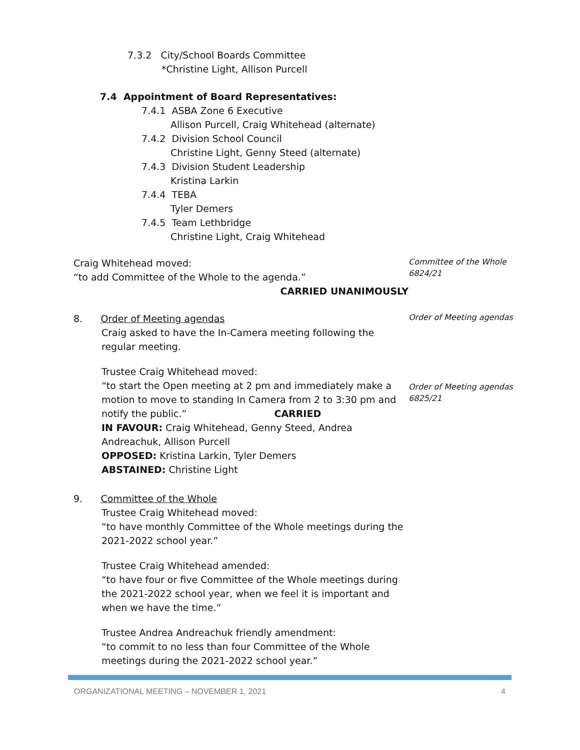7.3.2 City/School Boards Committee
*Christine Light, Allison Purcell
7.4 Appointment of Board Representatives:
7.4.1 ASBA Zone 6 Executive
Allison Purcell, Craig Whitehead (alternate)
7.4.2 Division School Council
Christine Light, Genny Steed (alternate)
7.4.3 Division Student Leadership
Kristina Larkin
7.4.4 TEBA
Tyler Demers
7.4.5 Team Lethbridge
Christine Light, Craig Whitehead
Craig Whitehead moved:
“to add Committee of the Whole to the agenda.”
CARRIED UNANIMOUSLY
Committee of the Whole
6824/21
8. Order of Meeting agendas
Craig asked to have the In-Camera meeting following the regular meeting.
Trustee Craig Whitehead moved:
“to start the Open meeting at 2 pm and immediately make a motion to move to standing In Camera from 2 to 3:30 pm and notify the public.” CARRIED
IN FAVOUR: Craig Whitehead, Genny Steed, Andrea Andreachuk, Allison Purcell
OPPOSED: Kristina Larkin, Tyler Demers
ABSTAINED: Christine Light
Order of Meeting agendas
Order of Meeting agendas
6825/21
9. Committee of the Whole
Trustee Craig Whitehead moved:
“to have monthly Committee of the Whole meetings during the 2021-2022 school year.”
Trustee Craig Whitehead amended:
“to have four or five Committee of the Whole meetings during the 2021-2022 school year, when we feel it is important and when we have the time.”
Trustee Andrea Andreachuk friendly amendment:
“to commit to no less than four Committee of the Whole meetings during the 2021-2022 school year.”
ORGANIZATIONAL MEETING – NOVEMBER 1, 2021 4